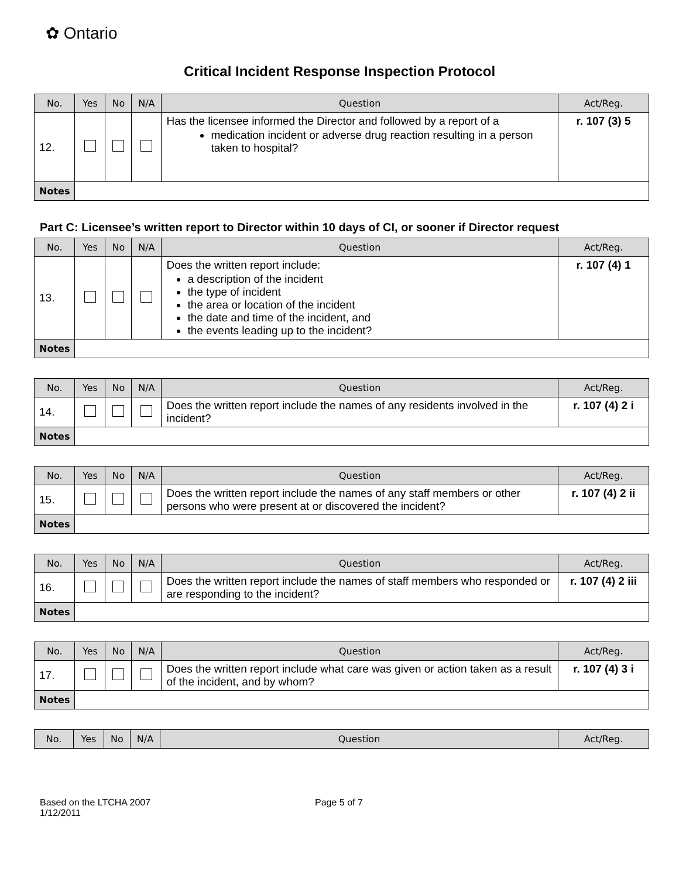✿ Ontario
Critical Incident Response Inspection Protocol
| No. | Yes | No | N/A | Question | Act/Reg. |
| --- | --- | --- | --- | --- | --- |
| 12. | | | | Has the licensee informed the Director and followed by a report of a medication incident or adverse drug reaction resulting in a person taken to hospital? | r. 107 (3) 5 |
| Notes | | | | | |
Part C: Licensee’s written report to Director within 10 days of CI, or sooner if Director request
| No. | Yes | No | N/A | Question | Act/Reg. |
| --- | --- | --- | --- | --- | --- |
| 13. | | | | Does the written report include: a description of the incident the type of incident the area or location of the incident the date and time of the incident, and the events leading up to the incident? | r. 107 (4) 1 |
| Notes | | | | | |
| No. | Yes | No | N/A | Question | Act/Reg. |
| --- | --- | --- | --- | --- | --- |
| 14. | | | | Does the written report include the names of any residents involved in the incident? | r. 107 (4) 2 i |
| Notes | | | | | |
| No. | Yes | No | N/A | Question | Act/Reg. |
| --- | --- | --- | --- | --- | --- |
| 15. | | | | Does the written report include the names of any staff members or other persons who were present at or discovered the incident? | r. 107 (4) 2 ii |
| Notes | | | | | |
| No. | Yes | No | N/A | Question | Act/Reg. |
| --- | --- | --- | --- | --- | --- |
| 16. | | | | Does the written report include the names of staff members who responded or are responding to the incident? | r. 107 (4) 2 iii |
| Notes | | | | | |
| No. | Yes | No | N/A | Question | Act/Reg. |
| --- | --- | --- | --- | --- | --- |
| 17. | | | | Does the written report include what care was given or action taken as a result of the incident, and by whom? | r. 107 (4) 3 i |
| Notes | | | | | |
| No. | Yes | No | N/A | Question | Act/Reg. |
| --- | --- | --- | --- | --- | --- |
Based on the LTCHA 2007
1/12/2011
Page 5 of 7